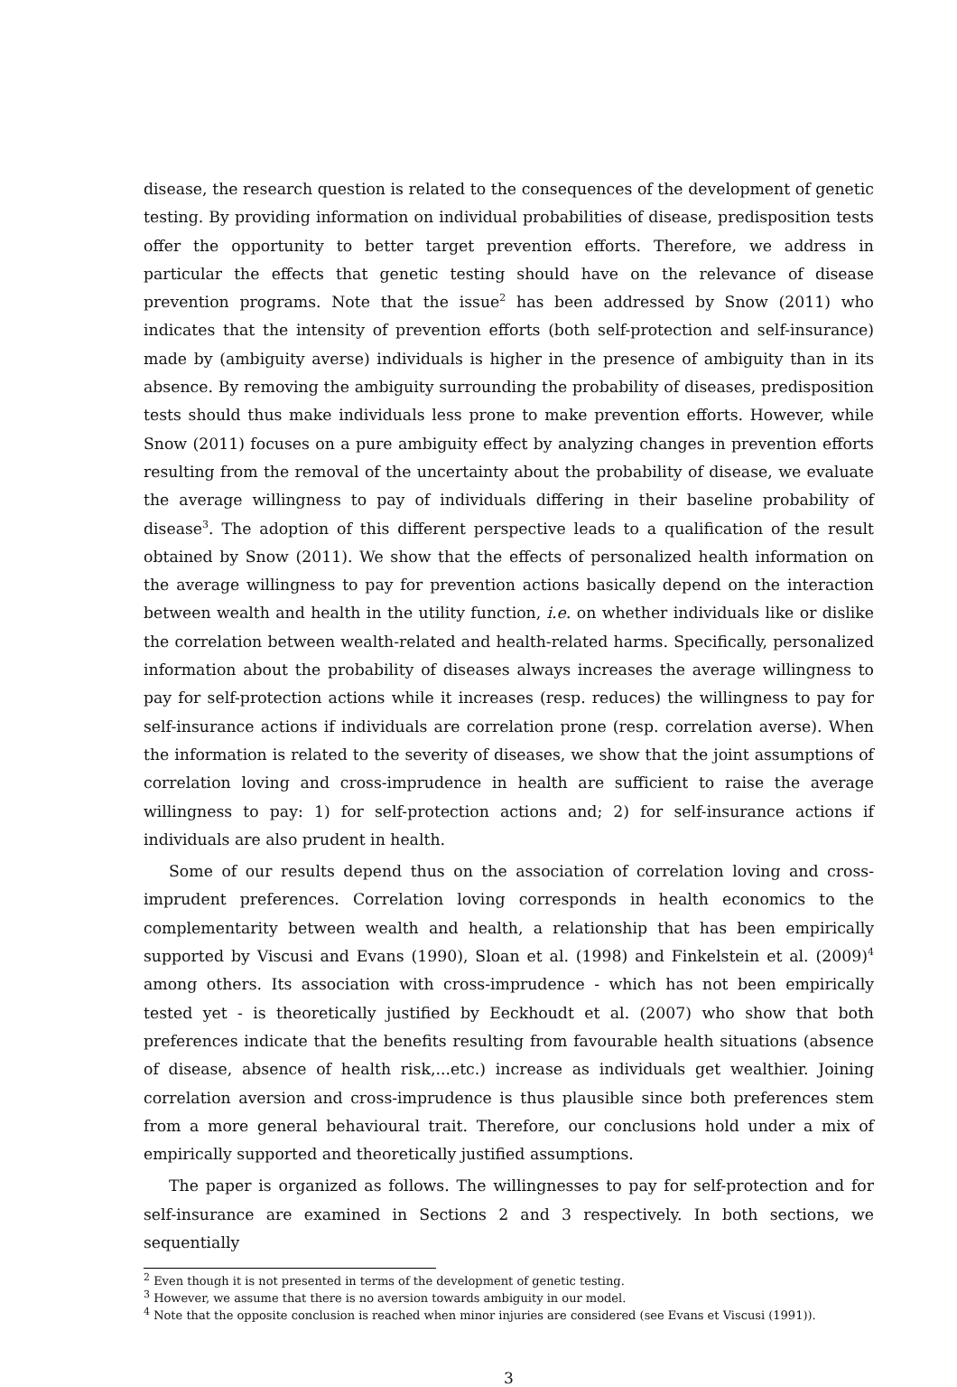disease, the research question is related to the consequences of the development of genetic testing. By providing information on individual probabilities of disease, predisposition tests offer the opportunity to better target prevention efforts. Therefore, we address in particular the effects that genetic testing should have on the relevance of disease prevention programs. Note that the issue<sup>2</sup> has been addressed by Snow (2011) who indicates that the intensity of prevention efforts (both self-protection and self-insurance) made by (ambiguity averse) individuals is higher in the presence of ambiguity than in its absence. By removing the ambiguity surrounding the probability of diseases, predisposition tests should thus make individuals less prone to make prevention efforts. However, while Snow (2011) focuses on a pure ambiguity effect by analyzing changes in prevention efforts resulting from the removal of the uncertainty about the probability of disease, we evaluate the average willingness to pay of individuals differing in their baseline probability of disease<sup>3</sup>. The adoption of this different perspective leads to a qualification of the result obtained by Snow (2011). We show that the effects of personalized health information on the average willingness to pay for prevention actions basically depend on the interaction between wealth and health in the utility function, i.e. on whether individuals like or dislike the correlation between wealth-related and health-related harms. Specifically, personalized information about the probability of diseases always increases the average willingness to pay for self-protection actions while it increases (resp. reduces) the willingness to pay for self-insurance actions if individuals are correlation prone (resp. correlation averse). When the information is related to the severity of diseases, we show that the joint assumptions of correlation loving and cross-imprudence in health are sufficient to raise the average willingness to pay: 1) for self-protection actions and; 2) for self-insurance actions if individuals are also prudent in health.
Some of our results depend thus on the association of correlation loving and cross-imprudent preferences. Correlation loving corresponds in health economics to the complementarity between wealth and health, a relationship that has been empirically supported by Viscusi and Evans (1990), Sloan et al. (1998) and Finkelstein et al. (2009)<sup>4</sup> among others. Its association with cross-imprudence - which has not been empirically tested yet - is theoretically justified by Eeckhoudt et al. (2007) who show that both preferences indicate that the benefits resulting from favourable health situations (absence of disease, absence of health risk,...etc.) increase as individuals get wealthier. Joining correlation aversion and cross-imprudence is thus plausible since both preferences stem from a more general behavioural trait. Therefore, our conclusions hold under a mix of empirically supported and theoretically justified assumptions.
The paper is organized as follows. The willingnesses to pay for self-protection and for self-insurance are examined in Sections 2 and 3 respectively. In both sections, we sequentially
<sup>2</sup> Even though it is not presented in terms of the development of genetic testing.
<sup>3</sup> However, we assume that there is no aversion towards ambiguity in our model.
<sup>4</sup> Note that the opposite conclusion is reached when minor injuries are considered (see Evans et Viscusi (1991)).
3